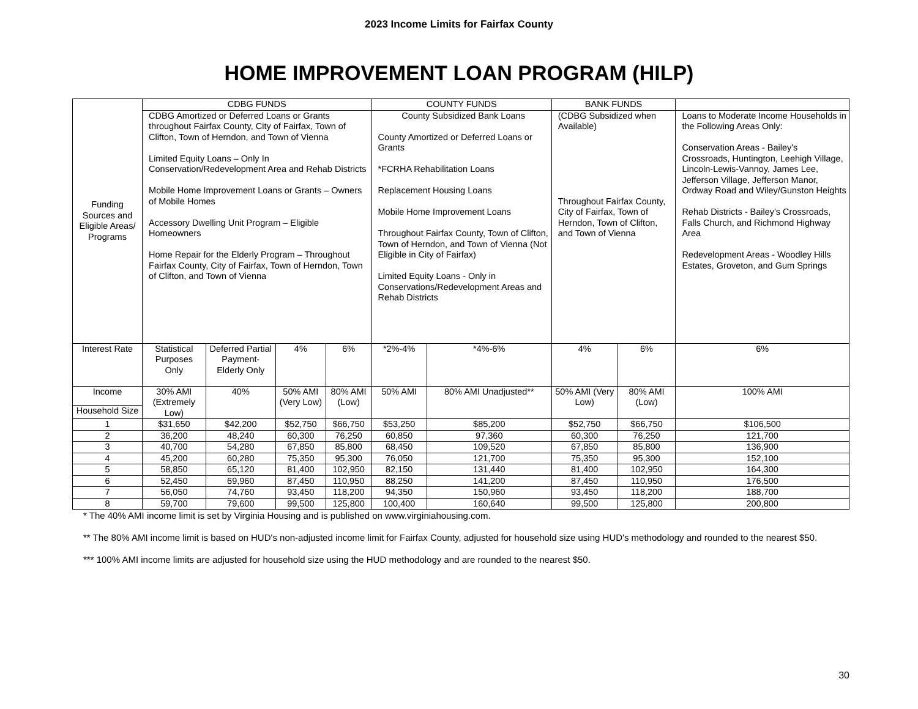2023 Income Limits for Fairfax County
HOME IMPROVEMENT LOAN PROGRAM (HILP)
| Funding Sources and Eligible Areas/ Programs | CDBG FUNDS | | | | COUNTY FUNDS | | BANK FUNDS | | |
| | CDBG Amortized or Deferred Loans or Grants throughout Fairfax County, City of Fairfax, Town of Clifton, Town of Herndon, and Town of Vienna Limited Equity Loans – Only In Conservation/Redevelopment Area and Rehab Districts Mobile Home Improvement Loans or Grants – Owners of Mobile Homes Accessory Dwelling Unit Program – Eligible Homeowners Home Repair for the Elderly Program – Throughout Fairfax County, City of Fairfax, Town of Herndon, Town of Clifton, and Town of Vienna | | | | County Subsidized Bank Loans County Amortized or Deferred Loans or Grants *FCRHA Rehabilitation Loans Replacement Housing Loans Mobile Home Improvement Loans Throughout Fairfax County, Town of Clifton, Town of Herndon, and Town of Vienna (Not Eligible in City of Fairfax) Limited Equity Loans - Only in Conservations/Redevelopment Areas and Rehab Districts | | (CDBG Subsidized when Available) Throughout Fairfax County, City of Fairfax, Town of Herndon, Town of Clifton, and Town of Vienna | | Loans to Moderate Income Households in the Following Areas Only: Conservation Areas - Bailey's Crossroads, Huntington, Leehigh Village, Lincoln-Lewis-Vannoy, James Lee, Jefferson Village, Jefferson Manor, Ordway Road and Wiley/Gunston Heights Rehab Districts - Bailey's Crossroads, Falls Church, and Richmond Highway Area Redevelopment Areas - Woodley Hills Estates, Groveton, and Gum Springs |
| Interest Rate | Statistical Purposes Only | Deferred Partial Payment-Elderly Only | 4% | 6% | *2%-4% | *4%-6% | 4% | 6% | 6% |
| Income | 30% AMI (Extremely Low) | 40% | 50% AMI (Very Low) | 80% AMI (Low) | 50% AMI | 80% AMI Unadjusted** | 50% AMI (Very Low) | 80% AMI (Low) | 100% AMI |
| Household Size | | | | | | | | | |
| 1 | $31,650 | $42,200 | $52,750 | $66,750 | $53,250 | $85,200 | $52,750 | $66,750 | $106,500 |
| 2 | 36,200 | 48,240 | 60,300 | 76,250 | 60,850 | 97,360 | 60,300 | 76,250 | 121,700 |
| 3 | 40,700 | 54,280 | 67,850 | 85,800 | 68,450 | 109,520 | 67,850 | 85,800 | 136,900 |
| 4 | 45,200 | 60,280 | 75,350 | 95,300 | 76,050 | 121,700 | 75,350 | 95,300 | 152,100 |
| 5 | 58,850 | 65,120 | 81,400 | 102,950 | 82,150 | 131,440 | 81,400 | 102,950 | 164,300 |
| 6 | 52,450 | 69,960 | 87,450 | 110,950 | 88,250 | 141,200 | 87,450 | 110,950 | 176,500 |
| 7 | 56,050 | 74,760 | 93,450 | 118,200 | 94,350 | 150,960 | 93,450 | 118,200 | 188,700 |
| 8 | 59,700 | 79,600 | 99,500 | 125,800 | 100,400 | 160,640 | 99,500 | 125,800 | 200,800 |
* The 40% AMI income limit is set by Virginia Housing and is published on www.virginiahousing.com.
** The 80% AMI income limit is based on HUD's non-adjusted income limit for Fairfax County, adjusted for household size using HUD's methodology and rounded to the nearest $50.
*** 100% AMI income limits are adjusted for household size using the HUD methodology and are rounded to the nearest $50.
30